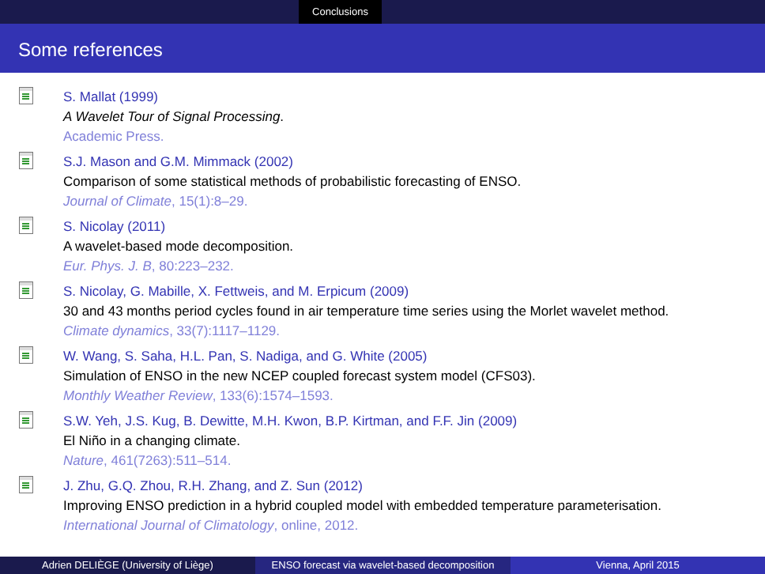Conclusions
Some references
S. Mallat (1999)
A Wavelet Tour of Signal Processing.
Academic Press.
S.J. Mason and G.M. Mimmack (2002)
Comparison of some statistical methods of probabilistic forecasting of ENSO.
Journal of Climate, 15(1):8–29.
S. Nicolay (2011)
A wavelet-based mode decomposition.
Eur. Phys. J. B, 80:223–232.
S. Nicolay, G. Mabille, X. Fettweis, and M. Erpicum (2009)
30 and 43 months period cycles found in air temperature time series using the Morlet wavelet method.
Climate dynamics, 33(7):1117–1129.
W. Wang, S. Saha, H.L. Pan, S. Nadiga, and G. White (2005)
Simulation of ENSO in the new NCEP coupled forecast system model (CFS03).
Monthly Weather Review, 133(6):1574–1593.
S.W. Yeh, J.S. Kug, B. Dewitte, M.H. Kwon, B.P. Kirtman, and F.F. Jin (2009)
El Niño in a changing climate.
Nature, 461(7263):511–514.
J. Zhu, G.Q. Zhou, R.H. Zhang, and Z. Sun (2012)
Improving ENSO prediction in a hybrid coupled model with embedded temperature parameterisation.
International Journal of Climatology, online, 2012.
Adrien DELIÈGE (University of Liège) ENSO forecast via wavelet-based decomposition
Vienna, April 2015